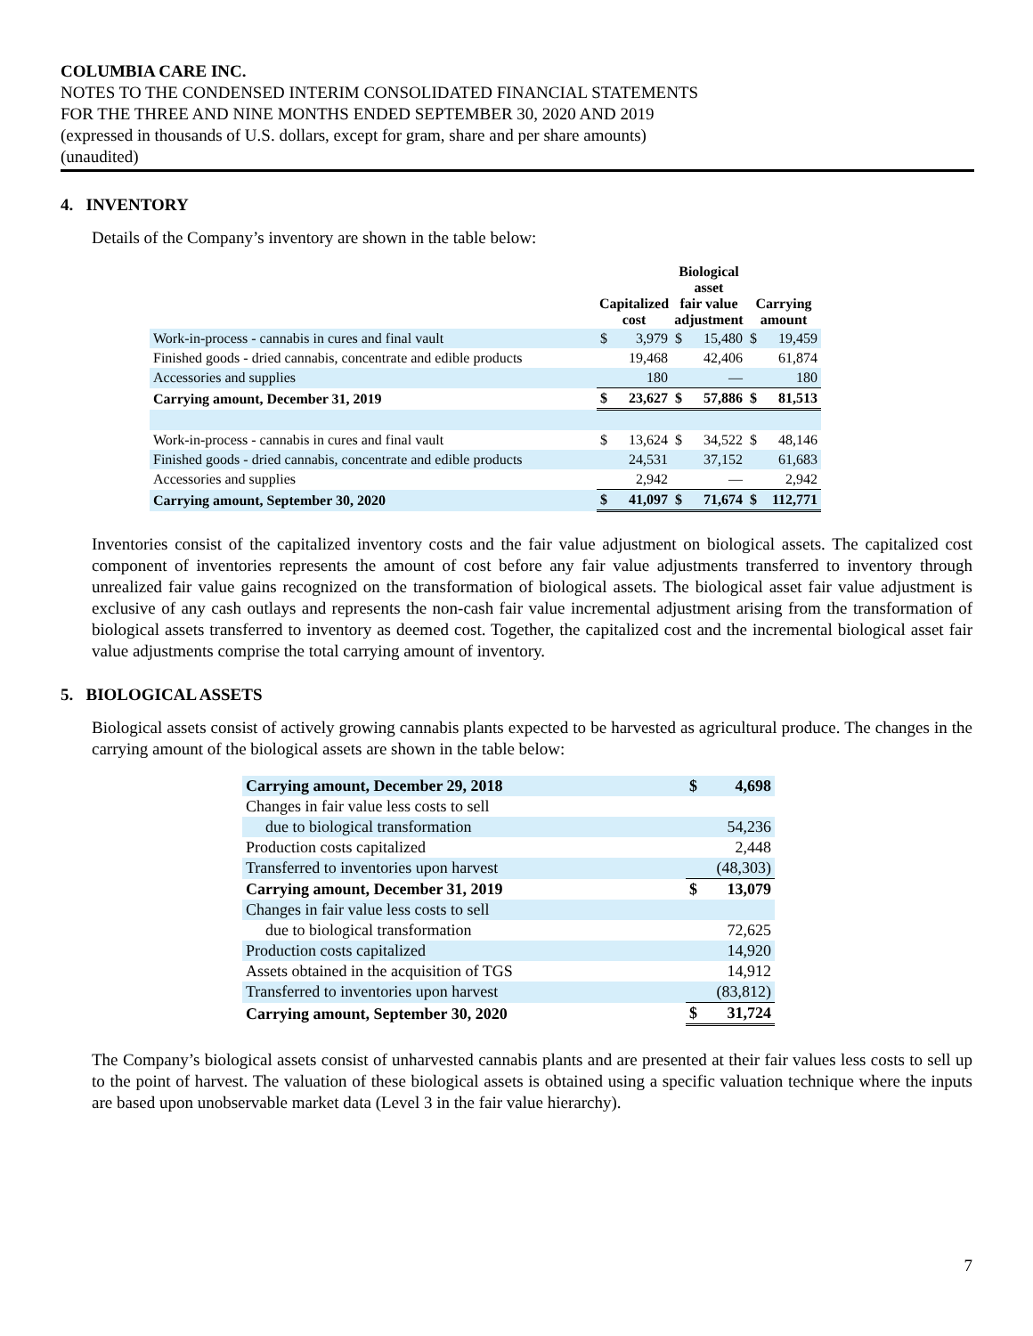COLUMBIA CARE INC.
NOTES TO THE CONDENSED INTERIM CONSOLIDATED FINANCIAL STATEMENTS
FOR THE THREE AND NINE MONTHS ENDED SEPTEMBER 30, 2020 AND 2019
(expressed in thousands of U.S. dollars, except for gram, share and per share amounts)
(unaudited)
4. INVENTORY
Details of the Company’s inventory are shown in the table below:
| | Capitalized cost | | Biological asset fair value adjustment | | Carrying amount | |
| --- | --- | --- | --- | --- | --- | --- |
| Work-in-process - cannabis in cures and final vault | $ | 3,979 | $ | 15,480 | $ | 19,459 |
| Finished goods - dried cannabis, concentrate and edible products | | 19,468 | | 42,406 | | 61,874 |
| Accessories and supplies | | 180 | | — | | 180 |
| Carrying amount, December 31, 2019 | $ | 23,627 | $ | 57,886 | $ | 81,513 |
| Work-in-process - cannabis in cures and final vault | $ | 13,624 | $ | 34,522 | $ | 48,146 |
| Finished goods - dried cannabis, concentrate and edible products | | 24,531 | | 37,152 | | 61,683 |
| Accessories and supplies | | 2,942 | | — | | 2,942 |
| Carrying amount, September 30, 2020 | $ | 41,097 | $ | 71,674 | $ | 112,771 |
Inventories consist of the capitalized inventory costs and the fair value adjustment on biological assets. The capitalized cost component of inventories represents the amount of cost before any fair value adjustments transferred to inventory through unrealized fair value gains recognized on the transformation of biological assets. The biological asset fair value adjustment is exclusive of any cash outlays and represents the non-cash fair value incremental adjustment arising from the transformation of biological assets transferred to inventory as deemed cost. Together, the capitalized cost and the incremental biological asset fair value adjustments comprise the total carrying amount of inventory.
5. BIOLOGICAL ASSETS
Biological assets consist of actively growing cannabis plants expected to be harvested as agricultural produce. The changes in the carrying amount of the biological assets are shown in the table below:
| Carrying amount, December 29, 2018 | $ | 4,698 |
| Changes in fair value less costs to sell | | |
| due to biological transformation | | 54,236 |
| Production costs capitalized | | 2,448 |
| Transferred to inventories upon harvest | | (48,303) |
| Carrying amount, December 31, 2019 | $ | 13,079 |
| Changes in fair value less costs to sell | | |
| due to biological transformation | | 72,625 |
| Production costs capitalized | | 14,920 |
| Assets obtained in the acquisition of TGS | | 14,912 |
| Transferred to inventories upon harvest | | (83,812) |
| Carrying amount, September 30, 2020 | $ | 31,724 |
The Company’s biological assets consist of unharvested cannabis plants and are presented at their fair values less costs to sell up to the point of harvest. The valuation of these biological assets is obtained using a specific valuation technique where the inputs are based upon unobservable market data (Level 3 in the fair value hierarchy).
7